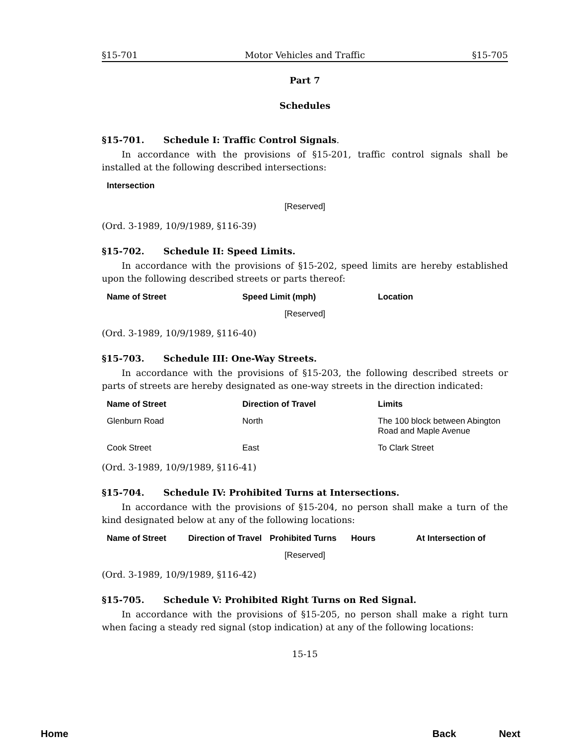§15-701 Motor Vehicles and Traffic §15-705
Part 7
Schedules
§15-701. Schedule I: Traffic Control Signals.
In accordance with the provisions of §15-201, traffic control signals shall be installed at the following described intersections:
| Intersection |
| --- |
[Reserved]
(Ord. 3-1989, 10/9/1989, §116-39)
§15-702. Schedule II: Speed Limits.
In accordance with the provisions of §15-202, speed limits are hereby established upon the following described streets or parts thereof:
| Name of Street | Speed Limit (mph) | Location |
| --- | --- | --- |
[Reserved]
(Ord. 3-1989, 10/9/1989, §116-40)
§15-703. Schedule III: One-Way Streets.
In accordance with the provisions of §15-203, the following described streets or parts of streets are hereby designated as one-way streets in the direction indicated:
| Name of Street | Direction of Travel | Limits |
| --- | --- | --- |
| Glenburn Road | North | The 100 block between Abington Road and Maple Avenue |
| Cook Street | East | To Clark Street |
(Ord. 3-1989, 10/9/1989, §116-41)
§15-704. Schedule IV: Prohibited Turns at Intersections.
In accordance with the provisions of §15-204, no person shall make a turn of the kind designated below at any of the following locations:
| Name of Street | Direction of Travel | Prohibited Turns | Hours | At Intersection of |
| --- | --- | --- | --- | --- |
[Reserved]
(Ord. 3-1989, 10/9/1989, §116-42)
§15-705. Schedule V: Prohibited Right Turns on Red Signal.
In accordance with the provisions of §15-205, no person shall make a right turn when facing a steady red signal (stop indication) at any of the following locations:
15-15
Home Back Next